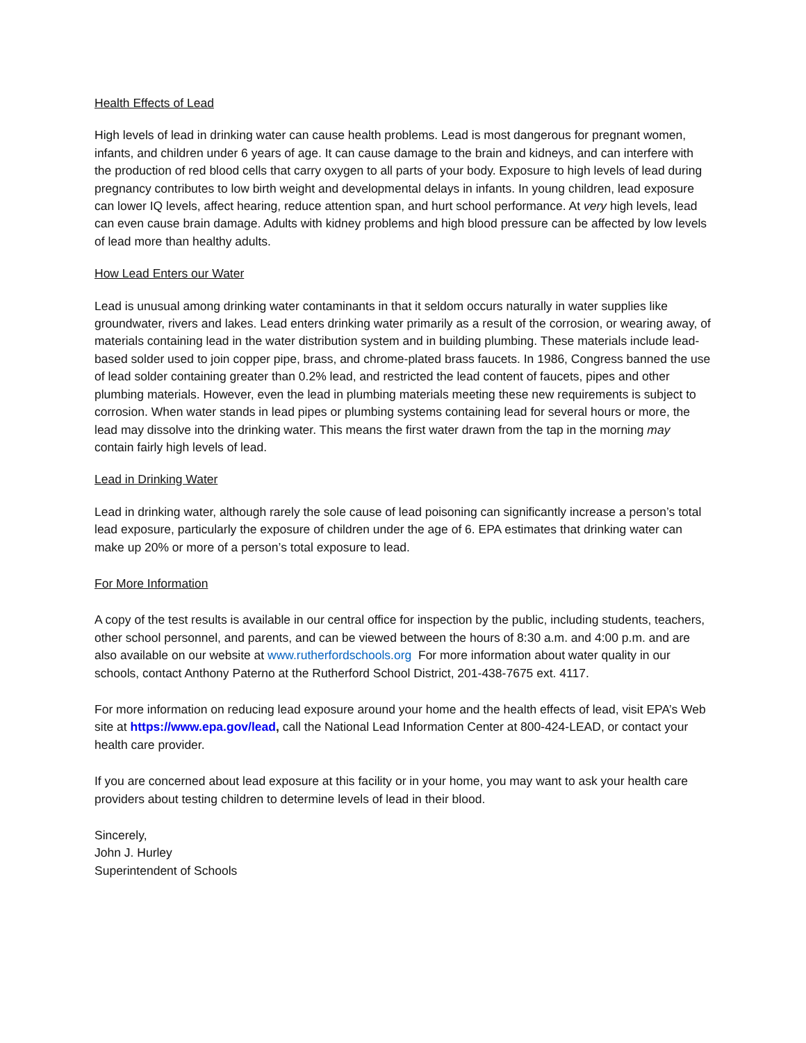Health Effects of Lead
High levels of lead in drinking water can cause health problems. Lead is most dangerous for pregnant women, infants, and children under 6 years of age. It can cause damage to the brain and kidneys, and can interfere with the production of red blood cells that carry oxygen to all parts of your body. Exposure to high levels of lead during pregnancy contributes to low birth weight and developmental delays in infants. In young children, lead exposure can lower IQ levels, affect hearing, reduce attention span, and hurt school performance. At very high levels, lead can even cause brain damage. Adults with kidney problems and high blood pressure can be affected by low levels of lead more than healthy adults.
How Lead Enters our Water
Lead is unusual among drinking water contaminants in that it seldom occurs naturally in water supplies like groundwater, rivers and lakes. Lead enters drinking water primarily as a result of the corrosion, or wearing away, of materials containing lead in the water distribution system and in building plumbing. These materials include lead-based solder used to join copper pipe, brass, and chrome-plated brass faucets. In 1986, Congress banned the use of lead solder containing greater than 0.2% lead, and restricted the lead content of faucets, pipes and other plumbing materials. However, even the lead in plumbing materials meeting these new requirements is subject to corrosion. When water stands in lead pipes or plumbing systems containing lead for several hours or more, the lead may dissolve into the drinking water. This means the first water drawn from the tap in the morning may contain fairly high levels of lead.
Lead in Drinking Water
Lead in drinking water, although rarely the sole cause of lead poisoning can significantly increase a person’s total lead exposure, particularly the exposure of children under the age of 6. EPA estimates that drinking water can make up 20% or more of a person’s total exposure to lead.
For More Information
A copy of the test results is available in our central office for inspection by the public, including students, teachers, other school personnel, and parents, and can be viewed between the hours of 8:30 a.m. and 4:00 p.m. and are also available on our website at www.rutherfordschools.org For more information about water quality in our schools, contact Anthony Paterno at the Rutherford School District, 201-438-7675 ext. 4117.
For more information on reducing lead exposure around your home and the health effects of lead, visit EPA’s Web site at https://www.epa.gov/lead, call the National Lead Information Center at 800-424-LEAD, or contact your health care provider.
If you are concerned about lead exposure at this facility or in your home, you may want to ask your health care providers about testing children to determine levels of lead in their blood.
Sincerely,
John J. Hurley
Superintendent of Schools